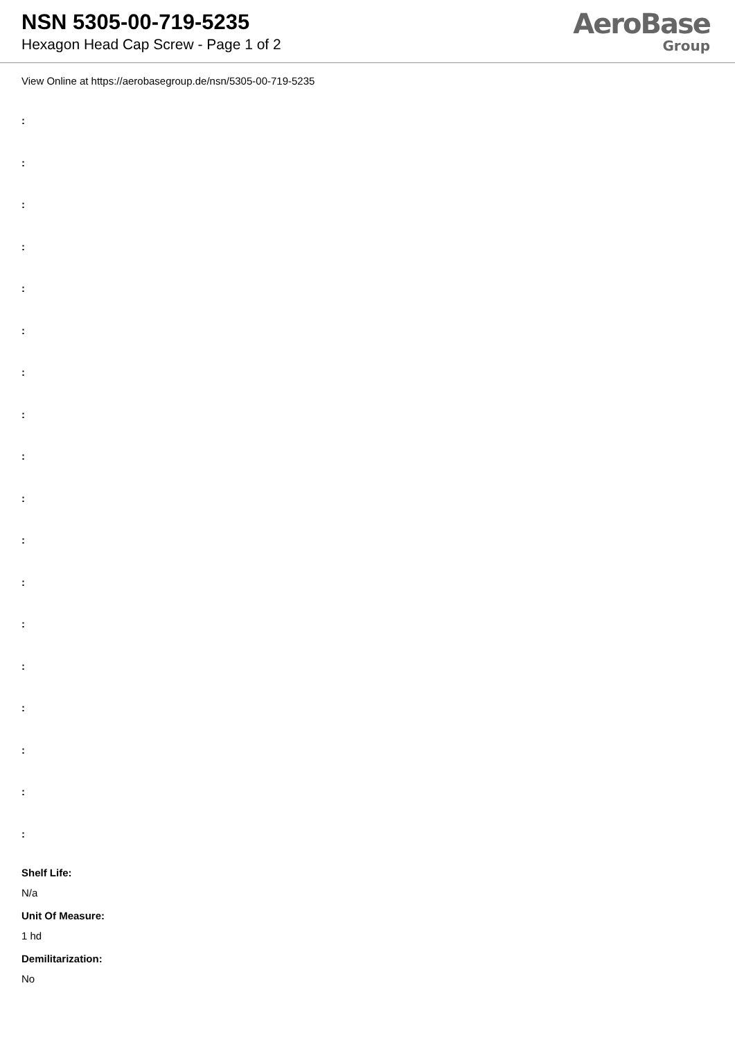NSN 5305-00-719-5235
Hexagon Head Cap Screw - Page 1 of 2
AeroBase
Group
View Online at https://aerobasegroup.de/nsn/5305-00-719-5235
:
:
:
:
:
:
:
:
:
:
:
:
:
:
:
:
:
:
Shelf Life:
N/a
Unit Of Measure:
1 hd
Demilitarization:
No